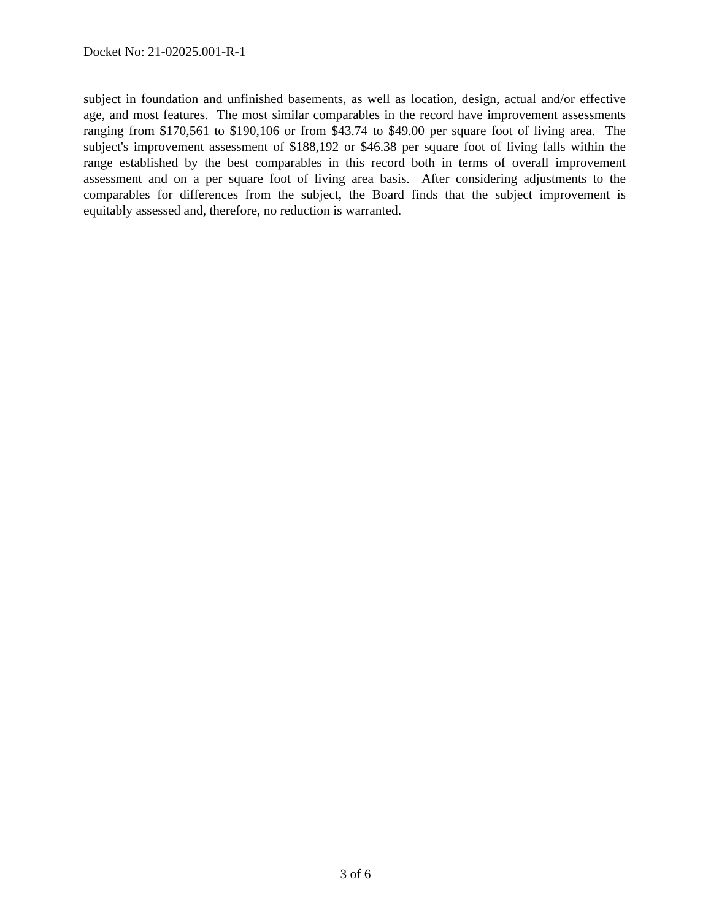Docket No: 21-02025.001-R-1
subject in foundation and unfinished basements, as well as location, design, actual and/or effective age, and most features. The most similar comparables in the record have improvement assessments ranging from $170,561 to $190,106 or from $43.74 to $49.00 per square foot of living area. The subject's improvement assessment of $188,192 or $46.38 per square foot of living falls within the range established by the best comparables in this record both in terms of overall improvement assessment and on a per square foot of living area basis. After considering adjustments to the comparables for differences from the subject, the Board finds that the subject improvement is equitably assessed and, therefore, no reduction is warranted.
3 of 6